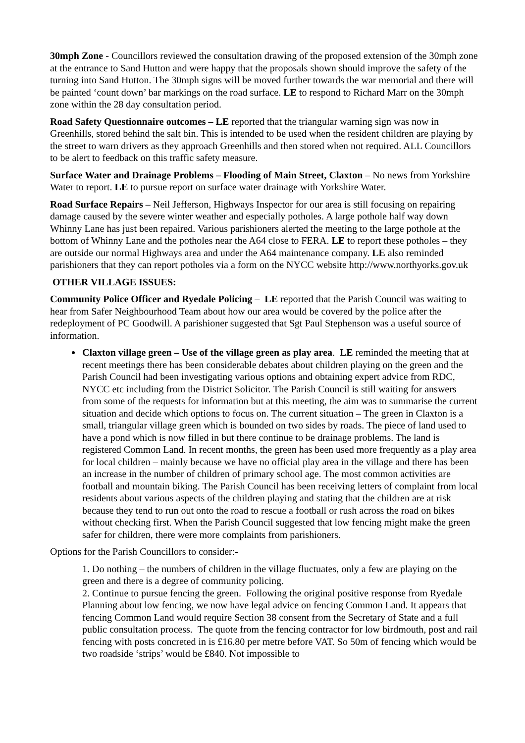30mph Zone - Councillors reviewed the consultation drawing of the proposed extension of the 30mph zone at the entrance to Sand Hutton and were happy that the proposals shown should improve the safety of the turning into Sand Hutton. The 30mph signs will be moved further towards the war memorial and there will be painted ‘count down’ bar markings on the road surface. LE to respond to Richard Marr on the 30mph zone within the 28 day consultation period.
Road Safety Questionnaire outcomes – LE reported that the triangular warning sign was now in Greenhills, stored behind the salt bin. This is intended to be used when the resident children are playing by the street to warn drivers as they approach Greenhills and then stored when not required. ALL Councillors to be alert to feedback on this traffic safety measure.
Surface Water and Drainage Problems – Flooding of Main Street, Claxton – No news from Yorkshire Water to report. LE to pursue report on surface water drainage with Yorkshire Water.
Road Surface Repairs – Neil Jefferson, Highways Inspector for our area is still focusing on repairing damage caused by the severe winter weather and especially potholes. A large pothole half way down Whinny Lane has just been repaired. Various parishioners alerted the meeting to the large pothole at the bottom of Whinny Lane and the potholes near the A64 close to FERA. LE to report these potholes – they are outside our normal Highways area and under the A64 maintenance company. LE also reminded parishioners that they can report potholes via a form on the NYCC website http://www.northyorks.gov.uk
OTHER VILLAGE ISSUES:
Community Police Officer and Ryedale Policing – LE reported that the Parish Council was waiting to hear from Safer Neighbourhood Team about how our area would be covered by the police after the redeployment of PC Goodwill. A parishioner suggested that Sgt Paul Stephenson was a useful source of information.
Claxton village green – Use of the village green as play area. LE reminded the meeting that at recent meetings there has been considerable debates about children playing on the green and the Parish Council had been investigating various options and obtaining expert advice from RDC, NYCC etc including from the District Solicitor. The Parish Council is still waiting for answers from some of the requests for information but at this meeting, the aim was to summarise the current situation and decide which options to focus on. The current situation – The green in Claxton is a small, triangular village green which is bounded on two sides by roads. The piece of land used to have a pond which is now filled in but there continue to be drainage problems. The land is registered Common Land. In recent months, the green has been used more frequently as a play area for local children – mainly because we have no official play area in the village and there has been an increase in the number of children of primary school age. The most common activities are football and mountain biking. The Parish Council has been receiving letters of complaint from local residents about various aspects of the children playing and stating that the children are at risk because they tend to run out onto the road to rescue a football or rush across the road on bikes without checking first. When the Parish Council suggested that low fencing might make the green safer for children, there were more complaints from parishioners.
Options for the Parish Councillors to consider:-
1. Do nothing – the numbers of children in the village fluctuates, only a few are playing on the green and there is a degree of community policing.
2. Continue to pursue fencing the green. Following the original positive response from Ryedale Planning about low fencing, we now have legal advice on fencing Common Land. It appears that fencing Common Land would require Section 38 consent from the Secretary of State and a full public consultation process. The quote from the fencing contractor for low birdmouth, post and rail fencing with posts concreted in is £16.80 per metre before VAT. So 50m of fencing which would be two roadside ‘strips’ would be £840. Not impossible to